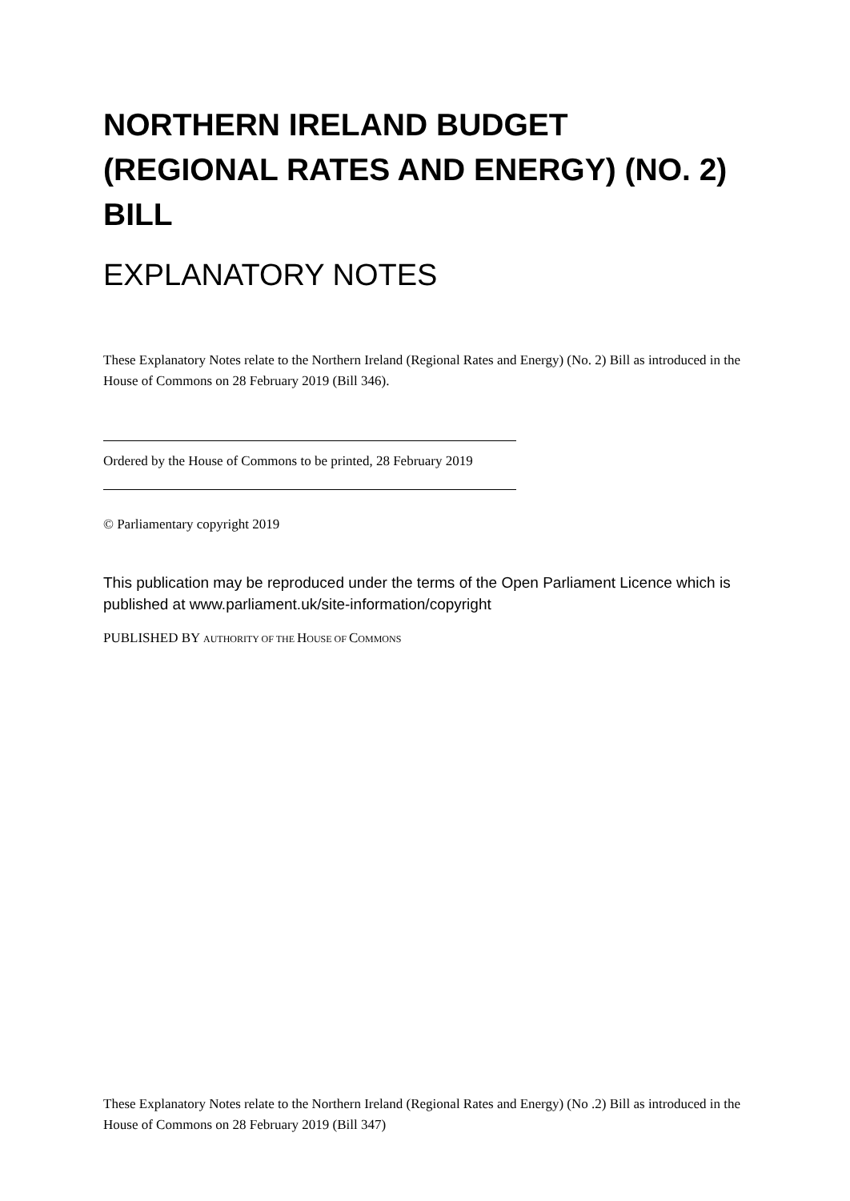NORTHERN IRELAND BUDGET (REGIONAL RATES AND ENERGY) (NO. 2) BILL
EXPLANATORY NOTES
These Explanatory Notes relate to the Northern Ireland (Regional Rates and Energy) (No. 2) Bill as introduced in the House of Commons on 28 February 2019 (Bill 346).
Ordered by the House of Commons to be printed, 28 February 2019
© Parliamentary copyright 2019
This publication may be reproduced under the terms of the Open Parliament Licence which is published at www.parliament.uk/site-information/copyright
PUBLISHED BY AUTHORITY OF THE HOUSE OF COMMONS
These Explanatory Notes relate to the Northern Ireland (Regional Rates and Energy) (No .2) Bill as introduced in the House of Commons on 28 February 2019 (Bill 347)